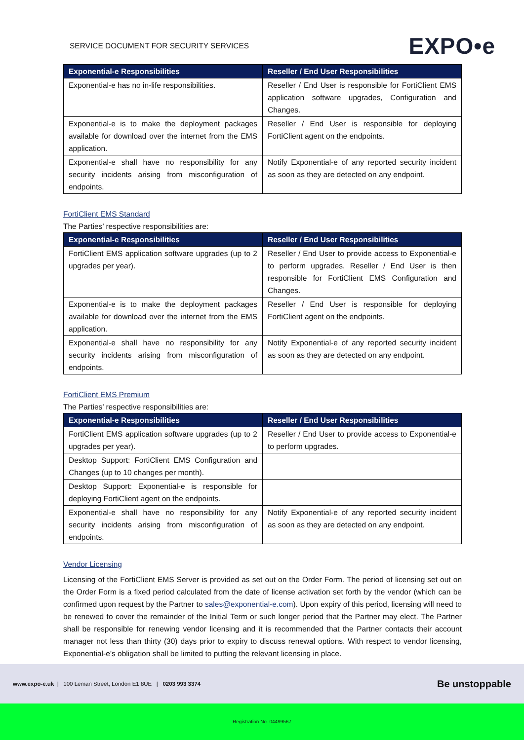SERVICE DOCUMENT FOR SECURITY SERVICES
EXPO•e
| Exponential-e Responsibilities | Reseller / End User Responsibilities |
| --- | --- |
| Exponential-e has no in-life responsibilities. | Reseller / End User is responsible for FortiClient EMS application software upgrades, Configuration and Changes. |
| Exponential-e is to make the deployment packages available for download over the internet from the EMS application. | Reseller / End User is responsible for deploying FortiClient agent on the endpoints. |
| Exponential-e shall have no responsibility for any security incidents arising from misconfiguration of endpoints. | Notify Exponential-e of any reported security incident as soon as they are detected on any endpoint. |
FortiClient EMS Standard
The Parties’ respective responsibilities are:
| Exponential-e Responsibilities | Reseller / End User Responsibilities |
| --- | --- |
| FortiClient EMS application software upgrades (up to 2 upgrades per year). | Reseller / End User to provide access to Exponential-e to perform upgrades. Reseller / End User is then responsible for FortiClient EMS Configuration and Changes. |
| Exponential-e is to make the deployment packages available for download over the internet from the EMS application. | Reseller / End User is responsible for deploying FortiClient agent on the endpoints. |
| Exponential-e shall have no responsibility for any security incidents arising from misconfiguration of endpoints. | Notify Exponential-e of any reported security incident as soon as they are detected on any endpoint. |
FortiClient EMS Premium
The Parties’ respective responsibilities are:
| Exponential-e Responsibilities | Reseller / End User Responsibilities |
| --- | --- |
| FortiClient EMS application software upgrades (up to 2 upgrades per year). | Reseller / End User to provide access to Exponential-e to perform upgrades. |
| Desktop Support: FortiClient EMS Configuration and Changes (up to 10 changes per month). | |
| Desktop Support: Exponential-e is responsible for deploying FortiClient agent on the endpoints. | |
| Exponential-e shall have no responsibility for any security incidents arising from misconfiguration of endpoints. | Notify Exponential-e of any reported security incident as soon as they are detected on any endpoint. |
Vendor Licensing
Licensing of the FortiClient EMS Server is provided as set out on the Order Form. The period of licensing set out on the Order Form is a fixed period calculated from the date of license activation set forth by the vendor (which can be confirmed upon request by the Partner to sales@exponential-e.com). Upon expiry of this period, licensing will need to be renewed to cover the remainder of the Initial Term or such longer period that the Partner may elect. The Partner shall be responsible for renewing vendor licensing and it is recommended that the Partner contacts their account manager not less than thirty (30) days prior to expiry to discuss renewal options. With respect to vendor licensing, Exponential-e’s obligation shall be limited to putting the relevant licensing in place.
www.expo-e.uk | 100 Leman Street, London E1 8UE | 0203 993 3374
Be unstoppable
Registration No. 04499567